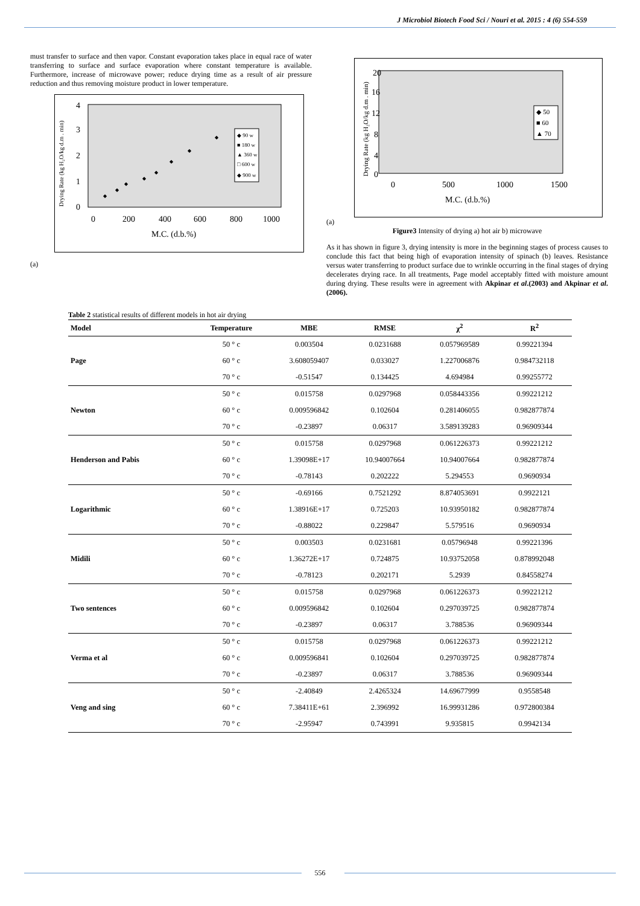J Microbiol Biotech Food Sci / Nouri et al. 2015 : 4 (6) 554-559
must transfer to surface and then vapor. Constant evaporation takes place in equal race of water transferring to surface and surface evaporation where constant temperature is available. Furthermore, increase of microwave power; reduce drying time as a result of air pressure reduction and thus removing moisture product in lower temperature.
4
3
2
1
0
0
200
400
600
800
1000
M.C. (d.b.%)
Drying Rate (kg H₂O/kg d.m . min)
◆ 90 w
■ 180 w
▲ 360 w
□ 600 w
◆ 900 w
◆
◆
◆
◆
◆
◆
◆
◆
(a)
20
16
12
8
4
0
0
500
1000
1500
M.C. (d.b.%)
Drying Rate (kg H₂O/kg d.m . min)
◆ 50
■ 60
▲ 70
(a)
Figure3 Intensity of drying a) hot air b) microwave
As it has shown in figure 3, drying intensity is more in the beginning stages of process causes to conclude this fact that being high of evaporation intensity of spinach (b) leaves. Resistance versus water transferring to product surface due to wrinkle occurring in the final stages of drying decelerates drying race. In all treatments, Page model acceptably fitted with moisture amount during drying. These results were in agreement with Akpinar et al.(2003) and Akpinar et al.(2006).
Table 2 statistical results of different models in hot air drying
| Model | Temperature | MBE | RMSE | χ<sup>2</sup> | R<sup>2</sup> |
| --- | --- | --- | --- | --- | --- |
| Page | 50 ° c | 0.003504 | 0.0231688 | 0.057969589 | 0.99221394 |
| | 60 ° c | 3.608059407 | 0.033027 | 1.227006876 | 0.984732118 |
| | 70 ° c | -0.51547 | 0.134425 | 4.694984 | 0.99255772 |
| Newton | 50 ° c | 0.015758 | 0.0297968 | 0.058443356 | 0.99221212 |
| | 60 ° c | 0.009596842 | 0.102604 | 0.281406055 | 0.982877874 |
| | 70 ° c | -0.23897 | 0.06317 | 3.589139283 | 0.96909344 |
| Henderson and Pabis | 50 ° c | 0.015758 | 0.0297968 | 0.061226373 | 0.99221212 |
| | 60 ° c | 1.39098E+17 | 10.94007664 | 10.94007664 | 0.982877874 |
| | 70 ° c | -0.78143 | 0.202222 | 5.294553 | 0.9690934 |
| Logarithmic | 50 ° c | -0.69166 | 0.7521292 | 8.874053691 | 0.9922121 |
| | 60 ° c | 1.38916E+17 | 0.725203 | 10.93950182 | 0.982877874 |
| | 70 ° c | -0.88022 | 0.229847 | 5.579516 | 0.9690934 |
| Midili | 50 ° c | 0.003503 | 0.0231681 | 0.05796948 | 0.99221396 |
| | 60 ° c | 1.36272E+17 | 0.724875 | 10.93752058 | 0.878992048 |
| | 70 ° c | -0.78123 | 0.202171 | 5.2939 | 0.84558274 |
| Two sentences | 50 ° c | 0.015758 | 0.0297968 | 0.061226373 | 0.99221212 |
| | 60 ° c | 0.009596842 | 0.102604 | 0.297039725 | 0.982877874 |
| | 70 ° c | -0.23897 | 0.06317 | 3.788536 | 0.96909344 |
| Verma et al | 50 ° c | 0.015758 | 0.0297968 | 0.061226373 | 0.99221212 |
| | 60 ° c | 0.009596841 | 0.102604 | 0.297039725 | 0.982877874 |
| | 70 ° c | -0.23897 | 0.06317 | 3.788536 | 0.96909344 |
| Veng and sing | 50 ° c | -2.40849 | 2.4265324 | 14.69677999 | 0.9558548 |
| | 60 ° c | 7.38411E+61 | 2.396992 | 16.99931286 | 0.972800384 |
| | 70 ° c | -2.95947 | 0.743991 | 9.935815 | 0.9942134 |
556